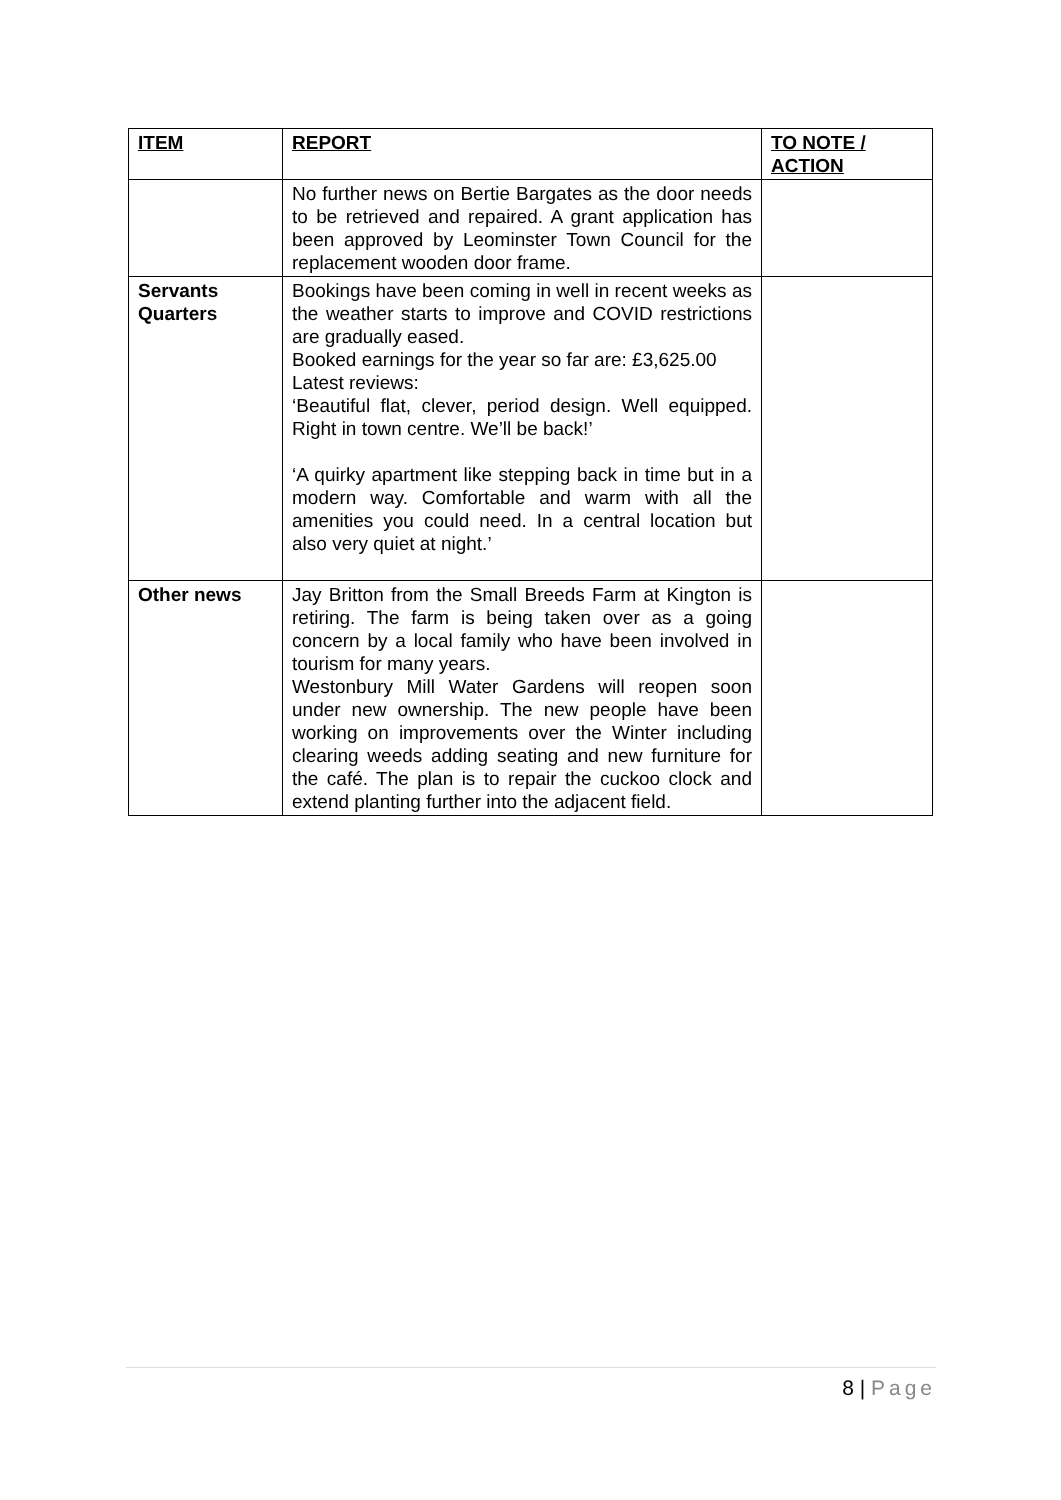| ITEM | REPORT | TO NOTE / ACTION |
| --- | --- | --- |
| | No further news on Bertie Bargates as the door needs to be retrieved and repaired. A grant application has been approved by Leominster Town Council for the replacement wooden door frame. | |
| Servants Quarters | Bookings have been coming in well in recent weeks as the weather starts to improve and COVID restrictions are gradually eased. Booked earnings for the year so far are: £3,625.00 Latest reviews: ‘Beautiful flat, clever, period design. Well equipped. Right in town centre. We’ll be back!’ ‘A quirky apartment like stepping back in time but in a modern way. Comfortable and warm with all the amenities you could need. In a central location but also very quiet at night.’ | |
| Other news | Jay Britton from the Small Breeds Farm at Kington is retiring. The farm is being taken over as a going concern by a local family who have been involved in tourism for many years. Westonbury Mill Water Gardens will reopen soon under new ownership. The new people have been working on improvements over the Winter including clearing weeds adding seating and new furniture for the café. The plan is to repair the cuckoo clock and extend planting further into the adjacent field. | |
8 | Page